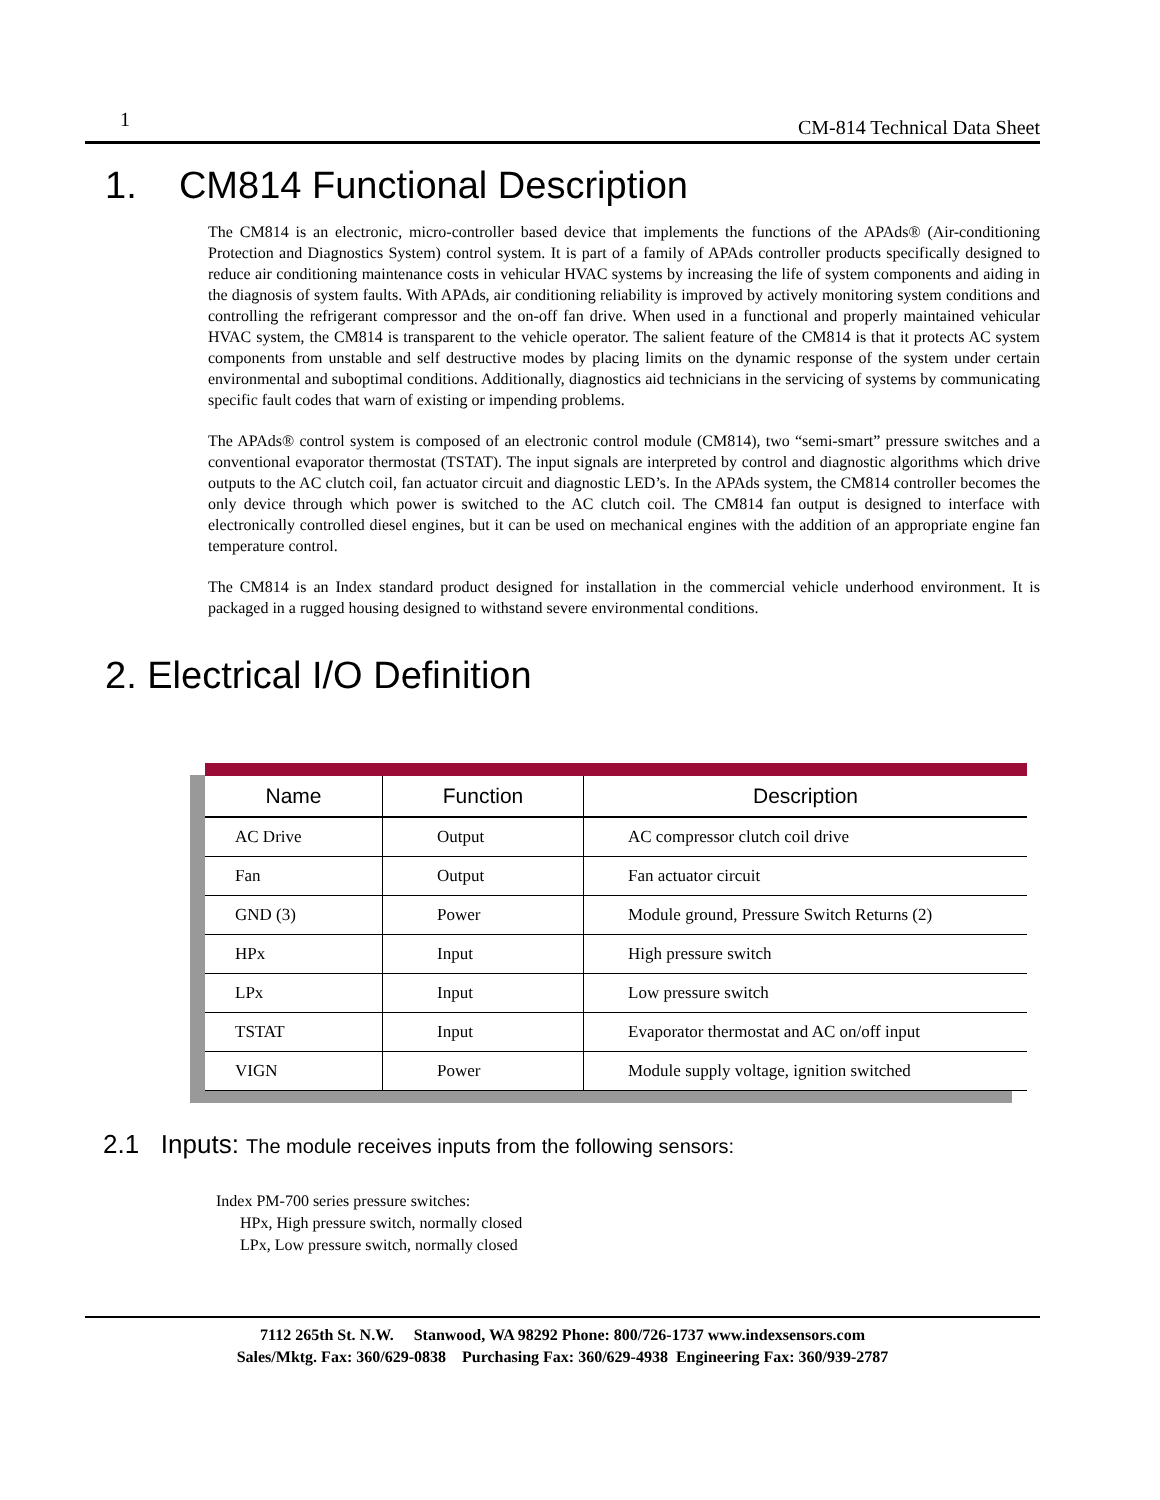1 CM-814 Technical Data Sheet
1. CM814 Functional Description
The CM814 is an electronic, micro-controller based device that implements the functions of the APAds® (Air-conditioning Protection and Diagnostics System) control system. It is part of a family of APAds controller products specifically designed to reduce air conditioning maintenance costs in vehicular HVAC systems by increasing the life of system components and aiding in the diagnosis of system faults. With APAds, air conditioning reliability is improved by actively monitoring system conditions and controlling the refrigerant compressor and the on-off fan drive. When used in a functional and properly maintained vehicular HVAC system, the CM814 is transparent to the vehicle operator. The salient feature of the CM814 is that it protects AC system components from unstable and self destructive modes by placing limits on the dynamic response of the system under certain environmental and suboptimal conditions. Additionally, diagnostics aid technicians in the servicing of systems by communicating specific fault codes that warn of existing or impending problems.
The APAds® control system is composed of an electronic control module (CM814), two “semi-smart” pressure switches and a conventional evaporator thermostat (TSTAT). The input signals are interpreted by control and diagnostic algorithms which drive outputs to the AC clutch coil, fan actuator circuit and diagnostic LED’s. In the APAds system, the CM814 controller becomes the only device through which power is switched to the AC clutch coil. The CM814 fan output is designed to interface with electronically controlled diesel engines, but it can be used on mechanical engines with the addition of an appropriate engine fan temperature control.
The CM814 is an Index standard product designed for installation in the commercial vehicle underhood environment. It is packaged in a rugged housing designed to withstand severe environmental conditions.
2. Electrical I/O Definition
| Name | Function | Description |
| --- | --- | --- |
| AC Drive | Output | AC compressor clutch coil drive |
| Fan | Output | Fan actuator circuit |
| GND (3) | Power | Module ground, Pressure Switch Returns (2) |
| HPx | Input | High pressure switch |
| LPx | Input | Low pressure switch |
| TSTAT | Input | Evaporator thermostat and AC on/off input |
| VIGN | Power | Module supply voltage, ignition switched |
2.1 Inputs: The module receives inputs from the following sensors:
Index PM-700 series pressure switches:
HPx, High pressure switch, normally closed
LPx, Low pressure switch, normally closed
7112 265th St. N.W. Stanwood, WA 98292 Phone: 800/726-1737 www.indexsensors.com
Sales/Mktg. Fax: 360/629-0838 Purchasing Fax: 360/629-4938 Engineering Fax: 360/939-2787